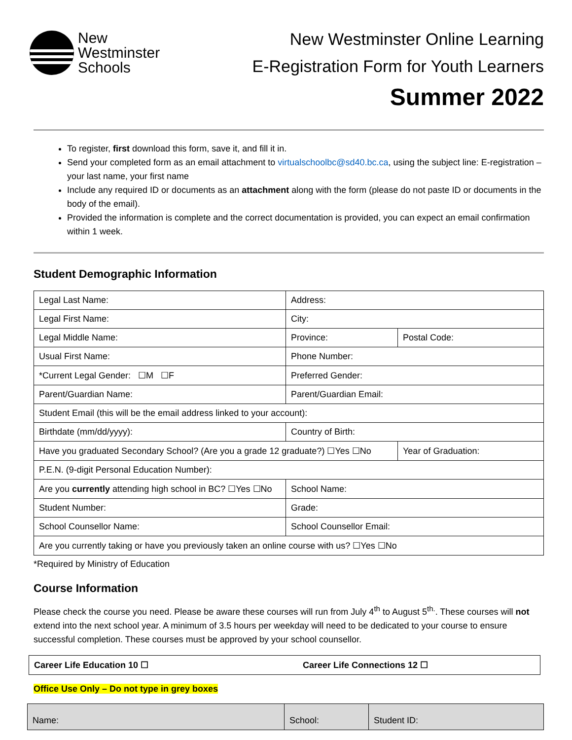New
Westminster
Schools
New Westminster Online Learning
E-Registration Form for Youth Learners
Summer 2022
To register, first download this form, save it, and fill it in.
Send your completed form as an email attachment to virtualschoolbc@sd40.bc.ca, using the subject line: E-registration – your last name, your first name
Include any required ID or documents as an attachment along with the form (please do not paste ID or documents in the body of the email).
Provided the information is complete and the correct documentation is provided, you can expect an email confirmation within 1 week.
Student Demographic Information
| Legal Last Name: | Address: | |
| Legal First Name: | City: | |
| Legal Middle Name: | Province: | Postal Code: |
| Usual First Name: | Phone Number: | |
| *Current Legal Gender: ☐M ☐F | Preferred Gender: | |
| Parent/Guardian Name: | Parent/Guardian Email: | |
| Student Email (this will be the email address linked to your account): | | |
| Birthdate (mm/dd/yyyy): | Country of Birth: | |
| Have you graduated Secondary School? (Are you a grade 12 graduate?) ☐Yes ☐No | | Year of Graduation: |
| P.E.N. (9-digit Personal Education Number): | | |
| Are you currently attending high school in BC? ☐Yes ☐No | School Name: | |
| Student Number: | Grade: | |
| School Counsellor Name: | School Counsellor Email: | |
| Are you currently taking or have you previously taken an online course with us? ☐Yes ☐No | | |
*Required by Ministry of Education
Course Information
Please check the course you need. Please be aware these courses will run from July 4<sup>th</sup> to August 5<sup>th.</sup>. These courses will not extend into the next school year. A minimum of 3.5 hours per weekday will need to be dedicated to your course to ensure successful completion. These courses must be approved by your school counsellor.
| Career Life Education 10 ☐ | Career Life Connections 12 ☐ |
Office Use Only – Do not type in grey boxes
| Name: | School: | Student ID: |